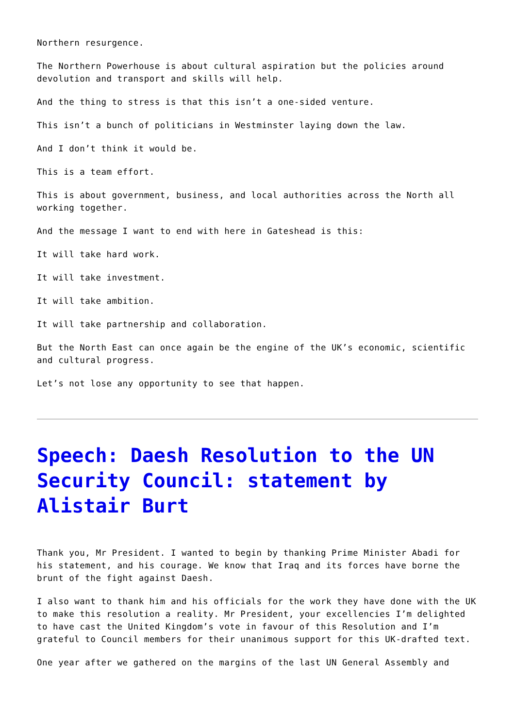Northern resurgence.
The Northern Powerhouse is about cultural aspiration but the policies around devolution and transport and skills will help.
And the thing to stress is that this isn’t a one-sided venture.
This isn’t a bunch of politicians in Westminster laying down the law.
And I don’t think it would be.
This is a team effort.
This is about government, business, and local authorities across the North all working together.
And the message I want to end with here in Gateshead is this:
It will take hard work.
It will take investment.
It will take ambition.
It will take partnership and collaboration.
But the North East can once again be the engine of the UK’s economic, scientific and cultural progress.
Let’s not lose any opportunity to see that happen.
Speech: Daesh Resolution to the UN Security Council: statement by Alistair Burt
Thank you, Mr President. I wanted to begin by thanking Prime Minister Abadi for his statement, and his courage. We know that Iraq and its forces have borne the brunt of the fight against Daesh.
I also want to thank him and his officials for the work they have done with the UK to make this resolution a reality. Mr President, your excellencies I’m delighted to have cast the United Kingdom’s vote in favour of this Resolution and I’m grateful to Council members for their unanimous support for this UK-drafted text.
One year after we gathered on the margins of the last UN General Assembly and